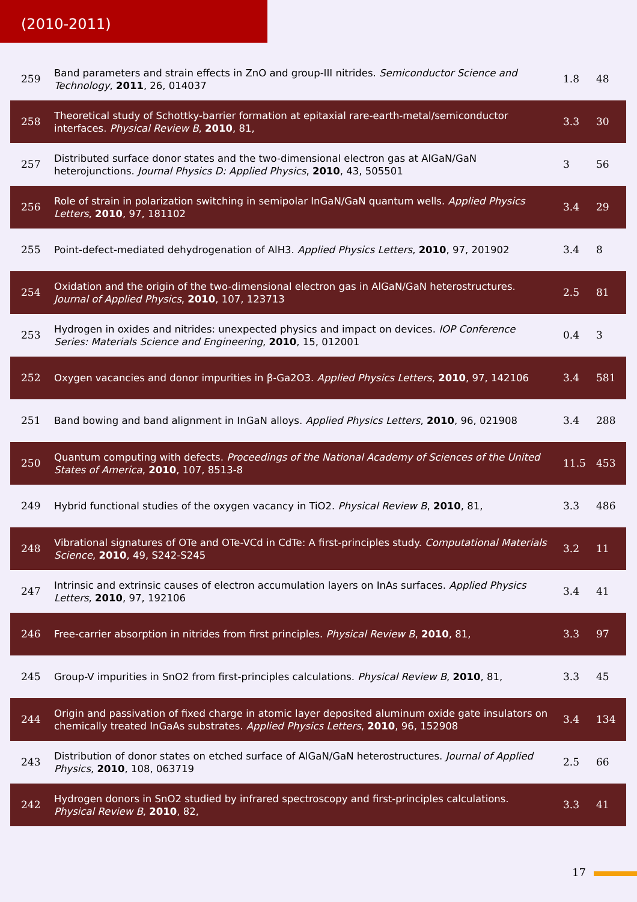(2010-2011)
| 259 | Band parameters and strain effects in ZnO and group-III nitrides. Semiconductor Science and Technology , 2011 , 26, 014037 | 1.8 | 48 |
| 258 | Theoretical study of Schottky-barrier formation at epitaxial rare-earth-metal/semiconductor interfaces. Physical Review B , 2010 , 81, | 3.3 | 30 |
| 257 | Distributed surface donor states and the two-dimensional electron gas at AlGaN/GaN heterojunctions. Journal Physics D: Applied Physics , 2010 , 43, 505501 | 3 | 56 |
| 256 | Role of strain in polarization switching in semipolar InGaN/GaN quantum wells. Applied Physics Letters , 2010 , 97, 181102 | 3.4 | 29 |
| 255 | Point-defect-mediated dehydrogenation of AlH3. Applied Physics Letters , 2010 , 97, 201902 | 3.4 | 8 |
| 254 | Oxidation and the origin of the two-dimensional electron gas in AlGaN/GaN heterostructures. Journal of Applied Physics , 2010 , 107, 123713 | 2.5 | 81 |
| 253 | Hydrogen in oxides and nitrides: unexpected physics and impact on devices. IOP Conference Series: Materials Science and Engineering , 2010 , 15, 012001 | 0.4 | 3 |
| 252 | Oxygen vacancies and donor impurities in β-Ga2O3. Applied Physics Letters , 2010 , 97, 142106 | 3.4 | 581 |
| 251 | Band bowing and band alignment in InGaN alloys. Applied Physics Letters , 2010 , 96, 021908 | 3.4 | 288 |
| 250 | Quantum computing with defects. Proceedings of the National Academy of Sciences of the United States of America , 2010 , 107, 8513-8 | 11.5 | 453 |
| 249 | Hybrid functional studies of the oxygen vacancy in TiO2. Physical Review B , 2010 , 81, | 3.3 | 486 |
| 248 | Vibrational signatures of OTe and OTe-VCd in CdTe: A first-principles study. Computational Materials Science , 2010 , 49, S242-S245 | 3.2 | 11 |
| 247 | Intrinsic and extrinsic causes of electron accumulation layers on InAs surfaces. Applied Physics Letters , 2010 , 97, 192106 | 3.4 | 41 |
| 246 | Free-carrier absorption in nitrides from first principles. Physical Review B , 2010 , 81, | 3.3 | 97 |
| 245 | Group-V impurities in SnO2 from first-principles calculations. Physical Review B , 2010 , 81, | 3.3 | 45 |
| 244 | Origin and passivation of fixed charge in atomic layer deposited aluminum oxide gate insulators on chemically treated InGaAs substrates. Applied Physics Letters , 2010 , 96, 152908 | 3.4 | 134 |
| 243 | Distribution of donor states on etched surface of AlGaN/GaN heterostructures. Journal of Applied Physics , 2010 , 108, 063719 | 2.5 | 66 |
| 242 | Hydrogen donors in SnO2 studied by infrared spectroscopy and first-principles calculations. Physical Review B , 2010 , 82, | 3.3 | 41 |
17